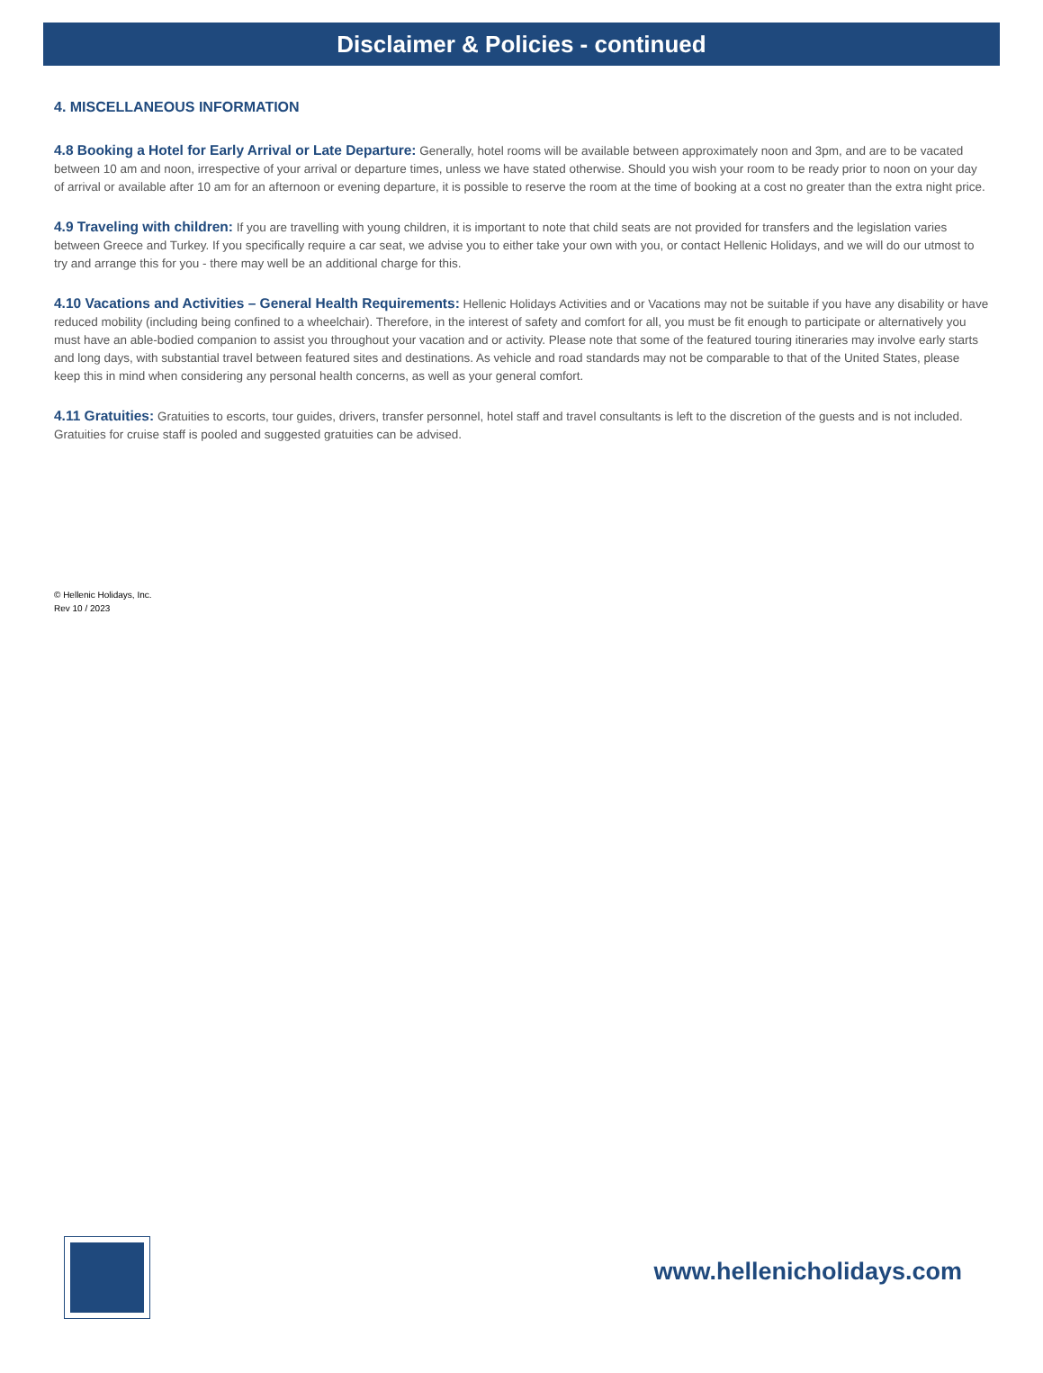Disclaimer & Policies - continued
4. MISCELLANEOUS INFORMATION
4.8 Booking a Hotel for Early Arrival or Late Departure: Generally, hotel rooms will be available between approximately noon and 3pm, and are to be vacated between 10 am and noon, irrespective of your arrival or departure times, unless we have stated otherwise. Should you wish your room to be ready prior to noon on your day of arrival or available after 10 am for an afternoon or evening departure, it is possible to reserve the room at the time of booking at a cost no greater than the extra night price.
4.9 Traveling with children: If you are travelling with young children, it is important to note that child seats are not provided for transfers and the legislation varies between Greece and Turkey. If you specifically require a car seat, we advise you to either take your own with you, or contact Hellenic Holidays, and we will do our utmost to try and arrange this for you - there may well be an additional charge for this.
4.10 Vacations and Activities – General Health Requirements: Hellenic Holidays Activities and or Vacations may not be suitable if you have any disability or have reduced mobility (including being confined to a wheelchair). Therefore, in the interest of safety and comfort for all, you must be fit enough to participate or alternatively you must have an able-bodied companion to assist you throughout your vacation and or activity. Please note that some of the featured touring itineraries may involve early starts and long days, with substantial travel between featured sites and destinations. As vehicle and road standards may not be comparable to that of the United States, please keep this in mind when considering any personal health concerns, as well as your general comfort.
4.11 Gratuities: Gratuities to escorts, tour guides, drivers, transfer personnel, hotel staff and travel consultants is left to the discretion of the guests and is not included. Gratuities for cruise staff is pooled and suggested gratuities can be advised.
© Hellenic Holidays, Inc.
Rev 10 / 2023
www.hellenicholidays.com